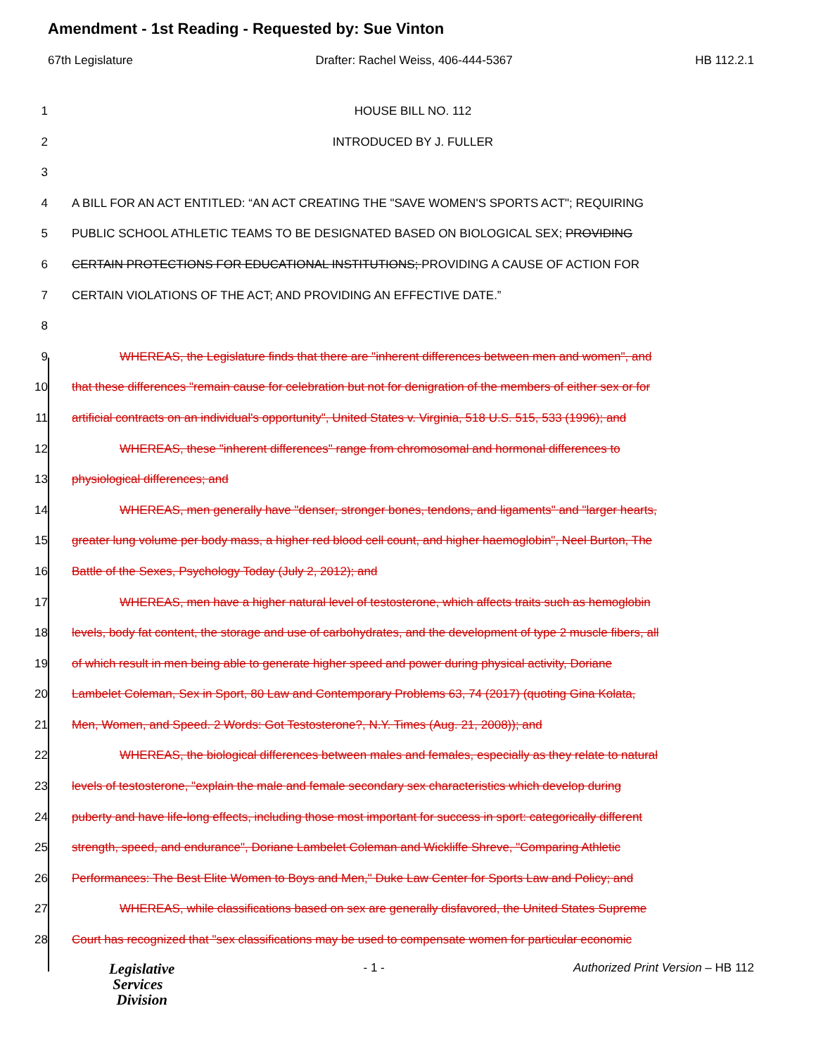Amendment - 1st Reading - Requested by: Sue Vinton
67th Legislature Drafter: Rachel Weiss, 406-444-5367 HB 112.2.1
1 HOUSE BILL NO. 112
2 INTRODUCED BY J. FULLER
3
4 A BILL FOR AN ACT ENTITLED: “AN ACT CREATING THE "SAVE WOMEN'S SPORTS ACT"; REQUIRING
5 PUBLIC SCHOOL ATHLETIC TEAMS TO BE DESIGNATED BASED ON BIOLOGICAL SEX; PROVIDING
6 CERTAIN PROTECTIONS FOR EDUCATIONAL INSTITUTIONS; PROVIDING A CAUSE OF ACTION FOR
7 CERTAIN VIOLATIONS OF THE ACT; AND PROVIDING AN EFFECTIVE DATE.”
8
9 WHEREAS, the Legislature finds that there are "inherent differences between men and women", and
10 that these differences "remain cause for celebration but not for denigration of the members of either sex or for
11 artificial contracts on an individual's opportunity", United States v. Virginia, 518 U.S. 515, 533 (1996); and
12 WHEREAS, these "inherent differences" range from chromosomal and hormonal differences to
13 physiological differences; and
14 WHEREAS, men generally have "denser, stronger bones, tendons, and ligaments" and "larger hearts,
15 greater lung volume per body mass, a higher red blood cell count, and higher haemoglobin", Neel Burton, The
16 Battle of the Sexes, Psychology Today (July 2, 2012); and
17 WHEREAS, men have a higher natural level of testosterone, which affects traits such as hemoglobin
18 levels, body fat content, the storage and use of carbohydrates, and the development of type 2 muscle fibers, all
19 of which result in men being able to generate higher speed and power during physical activity, Doriane
20 Lambelet Coleman, Sex in Sport, 80 Law and Contemporary Problems 63, 74 (2017) (quoting Gina Kolata,
21 Men, Women, and Speed. 2 Words: Got Testosterone?, N.Y. Times (Aug. 21, 2008)); and
22 WHEREAS, the biological differences between males and females, especially as they relate to natural
23 levels of testosterone, "explain the male and female secondary sex characteristics which develop during
24 puberty and have life-long effects, including those most important for success in sport: categorically different
25 strength, speed, and endurance", Doriane Lambelet Coleman and Wickliffe Shreve, "Comparing Athletic
26 Performances: The Best Elite Women to Boys and Men," Duke Law Center for Sports Law and Policy; and
27 WHEREAS, while classifications based on sex are generally disfavored, the United States Supreme
28 Court has recognized that "sex classifications may be used to compensate women for particular economic
Legislative
Services
Division
- 1 - Authorized Print Version – HB 112